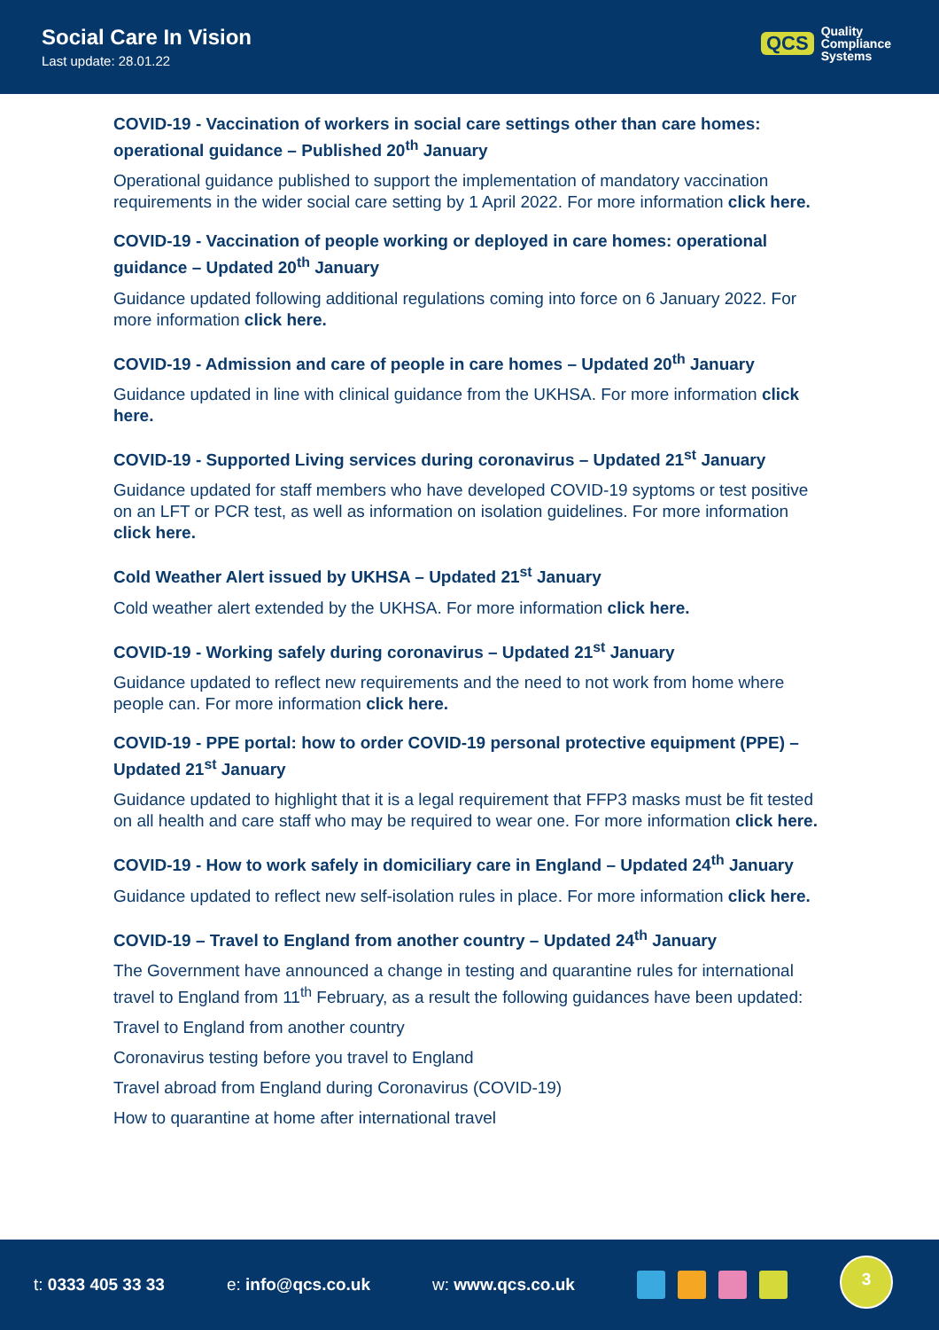Social Care In Vision
Last update: 28.01.22
QCS Quality
Compliance
Systems
COVID-19 - Vaccination of workers in social care settings other than care homes: operational guidance – Published 20<sup>th</sup> January
Operational guidance published to support the implementation of mandatory vaccination requirements in the wider social care setting by 1 April 2022. For more information click here.
COVID-19 - Vaccination of people working or deployed in care homes: operational guidance – Updated 20<sup>th</sup> January
Guidance updated following additional regulations coming into force on 6 January 2022. For more information click here.
COVID-19 - Admission and care of people in care homes – Updated 20<sup>th</sup> January
Guidance updated in line with clinical guidance from the UKHSA. For more information click here.
COVID-19 - Supported Living services during coronavirus – Updated 21<sup>st</sup> January
Guidance updated for staff members who have developed COVID-19 syptoms or test positive on an LFT or PCR test, as well as information on isolation guidelines. For more information click here.
Cold Weather Alert issued by UKHSA – Updated 21<sup>st</sup> January
Cold weather alert extended by the UKHSA. For more information click here.
COVID-19 - Working safely during coronavirus – Updated 21<sup>st</sup> January
Guidance updated to reflect new requirements and the need to not work from home where people can. For more information click here.
COVID-19 - PPE portal: how to order COVID-19 personal protective equipment (PPE) – Updated 21<sup>st</sup> January
Guidance updated to highlight that it is a legal requirement that FFP3 masks must be fit tested on all health and care staff who may be required to wear one. For more information click here.
COVID-19 - How to work safely in domiciliary care in England – Updated 24<sup>th</sup> January
Guidance updated to reflect new self-isolation rules in place. For more information click here.
COVID-19 – Travel to England from another country – Updated 24<sup>th</sup> January
The Government have announced a change in testing and quarantine rules for international travel to England from 11<sup>th</sup> February, as a result the following guidances have been updated:
Travel to England from another country
Coronavirus testing before you travel to England
Travel abroad from England during Coronavirus (COVID-19)
How to quarantine at home after international travel
t: 0333 405 33 33 e: info@qcs.co.uk w: www.qcs.co.uk
3